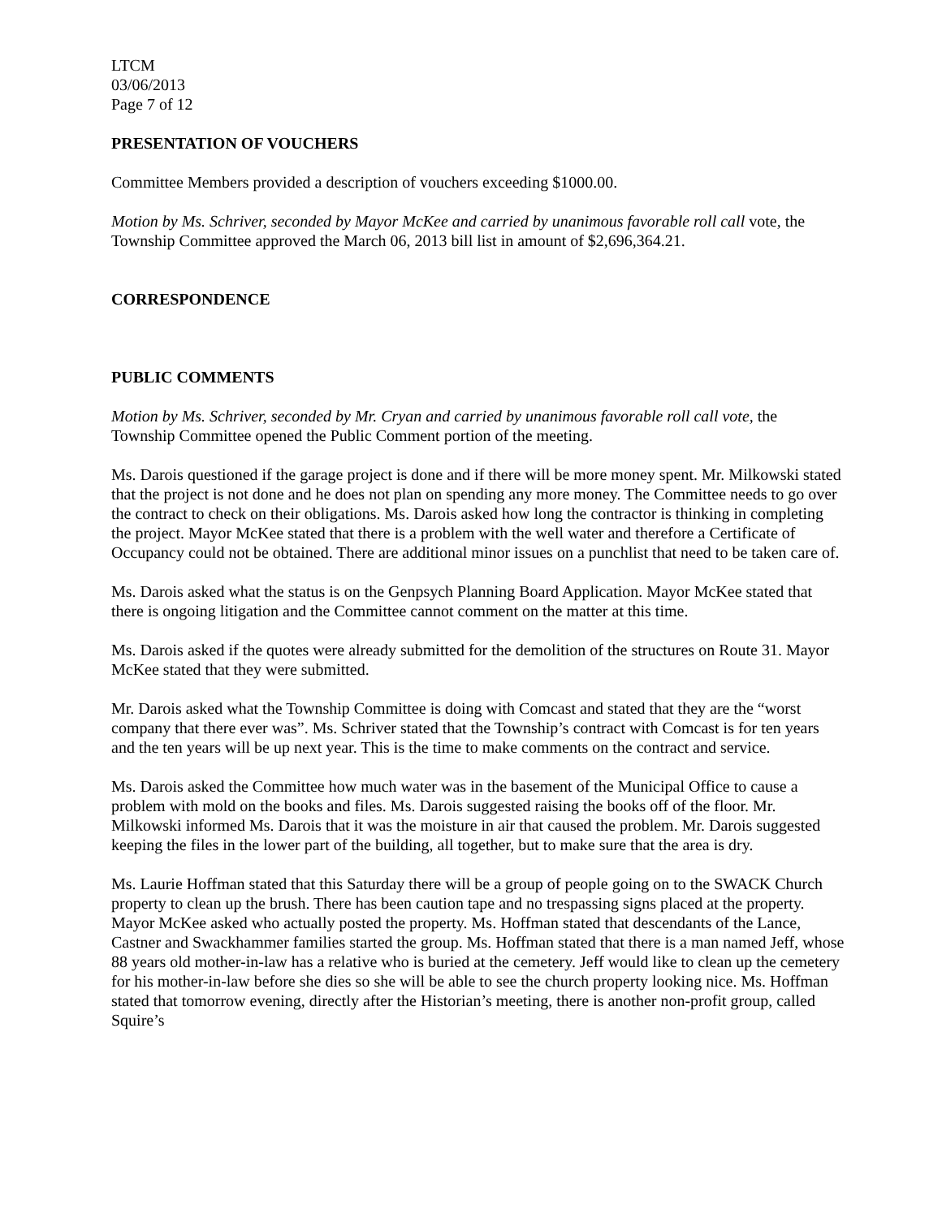LTCM
03/06/2013
Page 7 of 12
PRESENTATION OF VOUCHERS
Committee Members provided a description of vouchers exceeding $1000.00.
Motion by Ms. Schriver, seconded by Mayor McKee and carried by unanimous favorable roll call vote, the Township Committee approved the March 06, 2013 bill list in amount of $2,696,364.21.
CORRESPONDENCE
PUBLIC COMMENTS
Motion by Ms. Schriver, seconded by Mr. Cryan and carried by unanimous favorable roll call vote, the Township Committee opened the Public Comment portion of the meeting.
Ms. Darois questioned if the garage project is done and if there will be more money spent. Mr. Milkowski stated that the project is not done and he does not plan on spending any more money. The Committee needs to go over the contract to check on their obligations. Ms. Darois asked how long the contractor is thinking in completing the project. Mayor McKee stated that there is a problem with the well water and therefore a Certificate of Occupancy could not be obtained. There are additional minor issues on a punchlist that need to be taken care of.
Ms. Darois asked what the status is on the Genpsych Planning Board Application. Mayor McKee stated that there is ongoing litigation and the Committee cannot comment on the matter at this time.
Ms. Darois asked if the quotes were already submitted for the demolition of the structures on Route 31. Mayor McKee stated that they were submitted.
Mr. Darois asked what the Township Committee is doing with Comcast and stated that they are the “worst company that there ever was”. Ms. Schriver stated that the Township’s contract with Comcast is for ten years and the ten years will be up next year. This is the time to make comments on the contract and service.
Ms. Darois asked the Committee how much water was in the basement of the Municipal Office to cause a problem with mold on the books and files. Ms. Darois suggested raising the books off of the floor. Mr. Milkowski informed Ms. Darois that it was the moisture in air that caused the problem. Mr. Darois suggested keeping the files in the lower part of the building, all together, but to make sure that the area is dry.
Ms. Laurie Hoffman stated that this Saturday there will be a group of people going on to the SWACK Church property to clean up the brush. There has been caution tape and no trespassing signs placed at the property. Mayor McKee asked who actually posted the property. Ms. Hoffman stated that descendants of the Lance, Castner and Swackhammer families started the group. Ms. Hoffman stated that there is a man named Jeff, whose 88 years old mother-in-law has a relative who is buried at the cemetery. Jeff would like to clean up the cemetery for his mother-in-law before she dies so she will be able to see the church property looking nice. Ms. Hoffman stated that tomorrow evening, directly after the Historian’s meeting, there is another non-profit group, called Squire’s